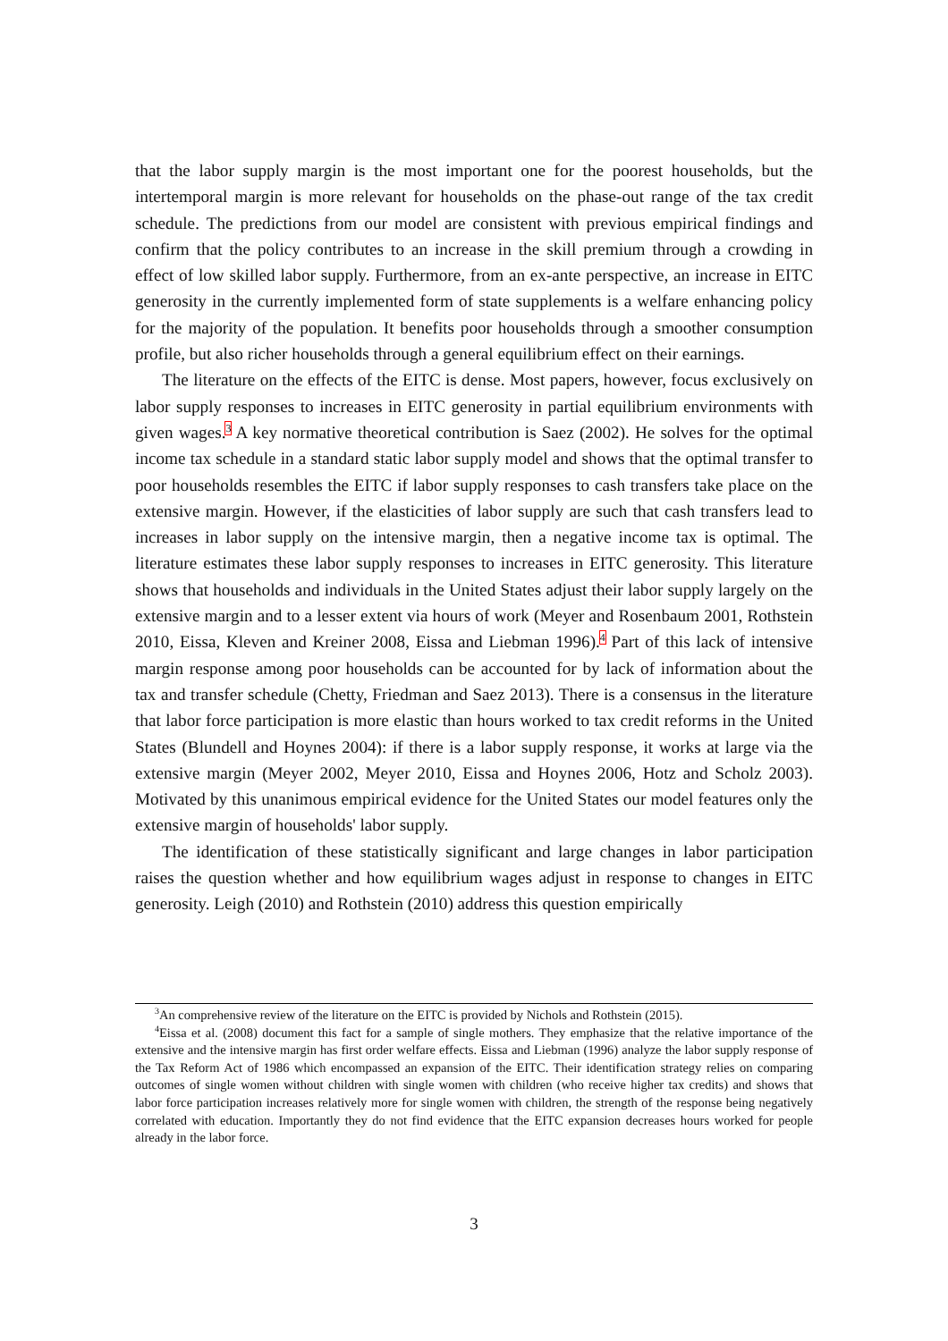that the labor supply margin is the most important one for the poorest households, but the intertemporal margin is more relevant for households on the phase-out range of the tax credit schedule. The predictions from our model are consistent with previous empirical findings and confirm that the policy contributes to an increase in the skill premium through a crowding in effect of low skilled labor supply. Furthermore, from an ex-ante perspective, an increase in EITC generosity in the currently implemented form of state supplements is a welfare enhancing policy for the majority of the population. It benefits poor households through a smoother consumption profile, but also richer households through a general equilibrium effect on their earnings.
The literature on the effects of the EITC is dense. Most papers, however, focus exclusively on labor supply responses to increases in EITC generosity in partial equilibrium environments with given wages.<sup>3</sup> A key normative theoretical contribution is Saez (2002). He solves for the optimal income tax schedule in a standard static labor supply model and shows that the optimal transfer to poor households resembles the EITC if labor supply responses to cash transfers take place on the extensive margin. However, if the elasticities of labor supply are such that cash transfers lead to increases in labor supply on the intensive margin, then a negative income tax is optimal. The literature estimates these labor supply responses to increases in EITC generosity. This literature shows that households and individuals in the United States adjust their labor supply largely on the extensive margin and to a lesser extent via hours of work (Meyer and Rosenbaum 2001, Rothstein 2010, Eissa, Kleven and Kreiner 2008, Eissa and Liebman 1996).<sup>4</sup> Part of this lack of intensive margin response among poor households can be accounted for by lack of information about the tax and transfer schedule (Chetty, Friedman and Saez 2013). There is a consensus in the literature that labor force participation is more elastic than hours worked to tax credit reforms in the United States (Blundell and Hoynes 2004): if there is a labor supply response, it works at large via the extensive margin (Meyer 2002, Meyer 2010, Eissa and Hoynes 2006, Hotz and Scholz 2003). Motivated by this unanimous empirical evidence for the United States our model features only the extensive margin of households' labor supply.
The identification of these statistically significant and large changes in labor participation raises the question whether and how equilibrium wages adjust in response to changes in EITC generosity. Leigh (2010) and Rothstein (2010) address this question empirically
<sup>3</sup> An comprehensive review of the literature on the EITC is provided by Nichols and Rothstein (2015).
<sup>4</sup> Eissa et al. (2008) document this fact for a sample of single mothers. They emphasize that the relative importance of the extensive and the intensive margin has first order welfare effects. Eissa and Liebman (1996) analyze the labor supply response of the Tax Reform Act of 1986 which encompassed an expansion of the EITC. Their identification strategy relies on comparing outcomes of single women without children with single women with children (who receive higher tax credits) and shows that labor force participation increases relatively more for single women with children, the strength of the response being negatively correlated with education. Importantly they do not find evidence that the EITC expansion decreases hours worked for people already in the labor force.
3